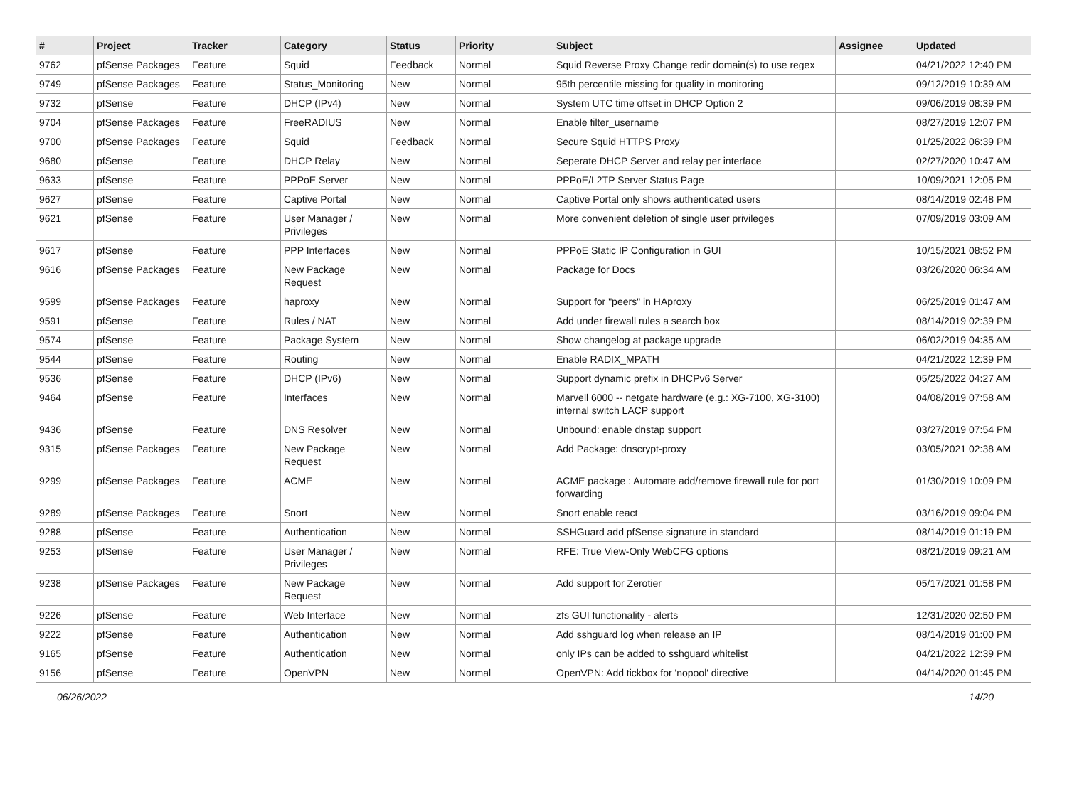| # | Project | Tracker | Category | Status | Priority | Subject | Assignee | Updated |
| --- | --- | --- | --- | --- | --- | --- | --- | --- |
| 9762 | pfSense Packages | Feature | Squid | Feedback | Normal | Squid Reverse Proxy Change redir domain(s) to use regex | | 04/21/2022 12:40 PM |
| 9749 | pfSense Packages | Feature | Status_Monitoring | New | Normal | 95th percentile missing for quality in monitoring | | 09/12/2019 10:39 AM |
| 9732 | pfSense | Feature | DHCP (IPv4) | New | Normal | System UTC time offset in DHCP Option 2 | | 09/06/2019 08:39 PM |
| 9704 | pfSense Packages | Feature | FreeRADIUS | New | Normal | Enable filter_username | | 08/27/2019 12:07 PM |
| 9700 | pfSense Packages | Feature | Squid | Feedback | Normal | Secure Squid HTTPS Proxy | | 01/25/2022 06:39 PM |
| 9680 | pfSense | Feature | DHCP Relay | New | Normal | Seperate DHCP Server and relay per interface | | 02/27/2020 10:47 AM |
| 9633 | pfSense | Feature | PPPoE Server | New | Normal | PPPoE/L2TP Server Status Page | | 10/09/2021 12:05 PM |
| 9627 | pfSense | Feature | Captive Portal | New | Normal | Captive Portal only shows authenticated users | | 08/14/2019 02:48 PM |
| 9621 | pfSense | Feature | User Manager / Privileges | New | Normal | More convenient deletion of single user privileges | | 07/09/2019 03:09 AM |
| 9617 | pfSense | Feature | PPP Interfaces | New | Normal | PPPoE Static IP Configuration in GUI | | 10/15/2021 08:52 PM |
| 9616 | pfSense Packages | Feature | New Package Request | New | Normal | Package for Docs | | 03/26/2020 06:34 AM |
| 9599 | pfSense Packages | Feature | haproxy | New | Normal | Support for "peers" in HAproxy | | 06/25/2019 01:47 AM |
| 9591 | pfSense | Feature | Rules / NAT | New | Normal | Add under firewall rules a search box | | 08/14/2019 02:39 PM |
| 9574 | pfSense | Feature | Package System | New | Normal | Show changelog at package upgrade | | 06/02/2019 04:35 AM |
| 9544 | pfSense | Feature | Routing | New | Normal | Enable RADIX_MPATH | | 04/21/2022 12:39 PM |
| 9536 | pfSense | Feature | DHCP (IPv6) | New | Normal | Support dynamic prefix in DHCPv6 Server | | 05/25/2022 04:27 AM |
| 9464 | pfSense | Feature | Interfaces | New | Normal | Marvell 6000 -- netgate hardware (e.g.: XG-7100, XG-3100) internal switch LACP support | | 04/08/2019 07:58 AM |
| 9436 | pfSense | Feature | DNS Resolver | New | Normal | Unbound: enable dnstap support | | 03/27/2019 07:54 PM |
| 9315 | pfSense Packages | Feature | New Package Request | New | Normal | Add Package: dnscrypt-proxy | | 03/05/2021 02:38 AM |
| 9299 | pfSense Packages | Feature | ACME | New | Normal | ACME package : Automate add/remove firewall rule for port forwarding | | 01/30/2019 10:09 PM |
| 9289 | pfSense Packages | Feature | Snort | New | Normal | Snort enable react | | 03/16/2019 09:04 PM |
| 9288 | pfSense | Feature | Authentication | New | Normal | SSHGuard add pfSense signature in standard | | 08/14/2019 01:19 PM |
| 9253 | pfSense | Feature | User Manager / Privileges | New | Normal | RFE: True View-Only WebCFG options | | 08/21/2019 09:21 AM |
| 9238 | pfSense Packages | Feature | New Package Request | New | Normal | Add support for Zerotier | | 05/17/2021 01:58 PM |
| 9226 | pfSense | Feature | Web Interface | New | Normal | zfs GUI functionality - alerts | | 12/31/2020 02:50 PM |
| 9222 | pfSense | Feature | Authentication | New | Normal | Add sshguard log when release an IP | | 08/14/2019 01:00 PM |
| 9165 | pfSense | Feature | Authentication | New | Normal | only IPs can be added to sshguard whitelist | | 04/21/2022 12:39 PM |
| 9156 | pfSense | Feature | OpenVPN | New | Normal | OpenVPN: Add tickbox for 'nopool' directive | | 04/14/2020 01:45 PM |
06/26/2022 14/20